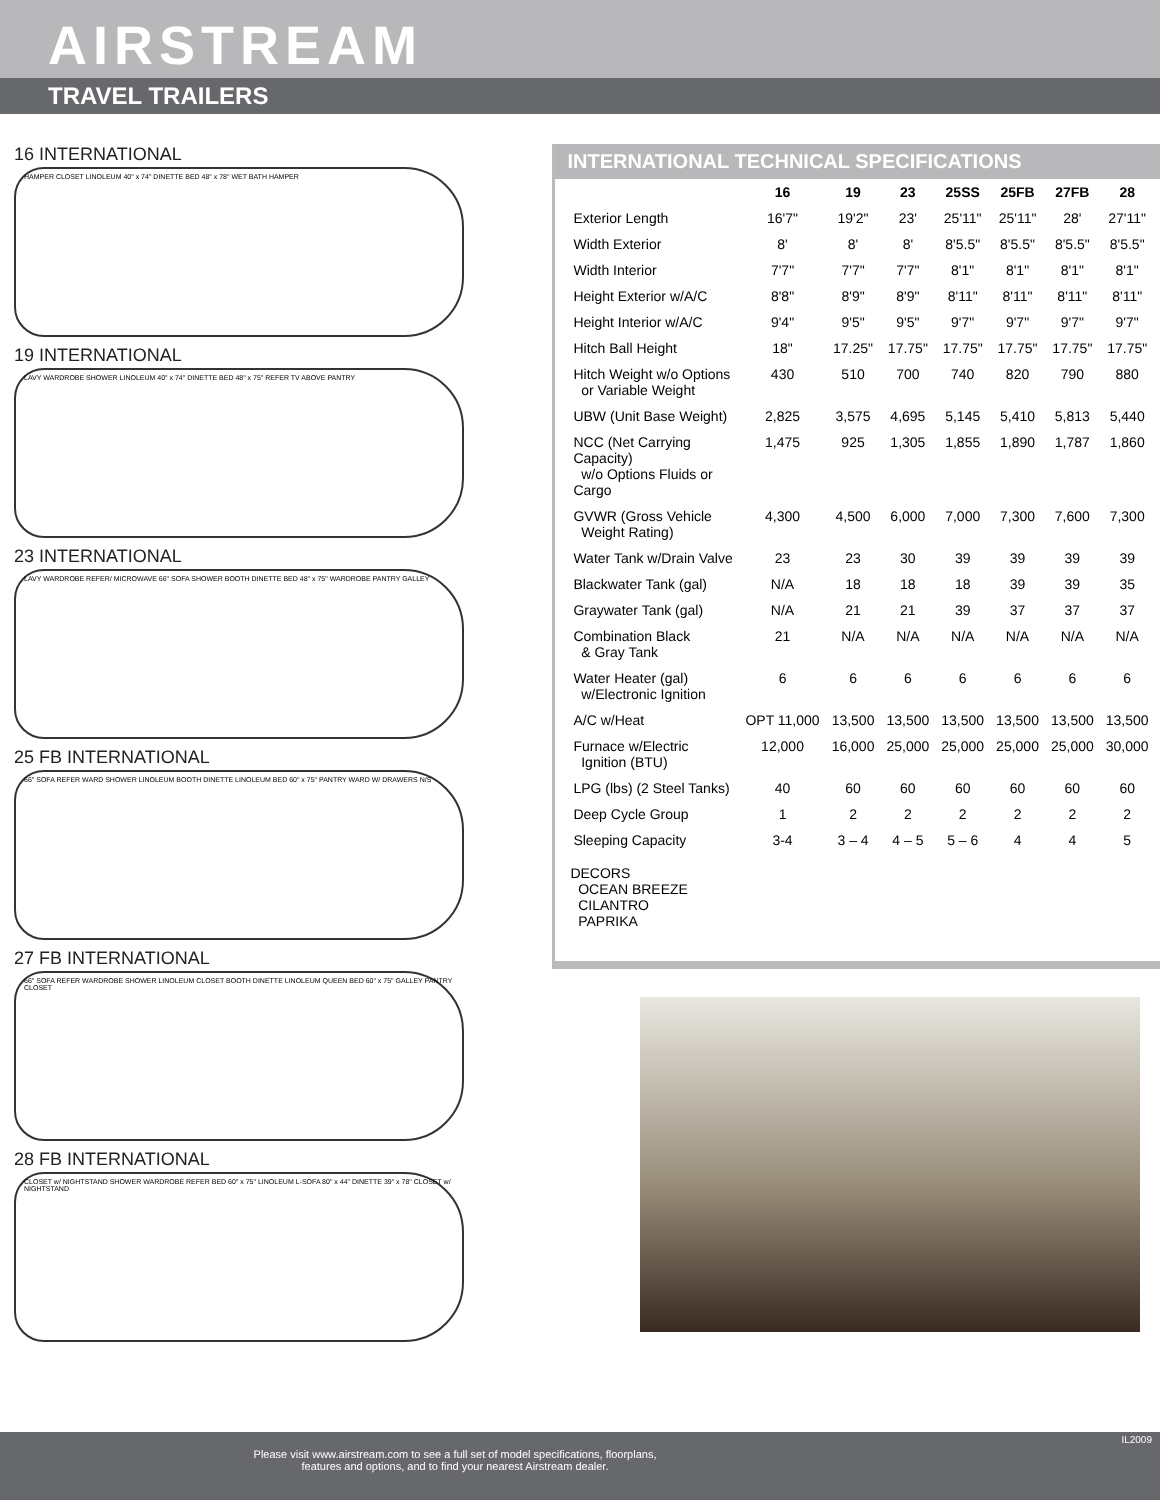AIRSTREAM
TRAVEL TRAILERS
16 INTERNATIONAL
HAMPER CLOSET LINOLEUM 40" x 74" DINETTE BED 48" x 78" WET BATH HAMPER
19 INTERNATIONAL
LAVY WARDROBE SHOWER LINOLEUM 40" x 74" DINETTE BED 48" x 75" REFER TV ABOVE PANTRY
23 INTERNATIONAL
LAVY WARDROBE REFER/ MICROWAVE 66" SOFA SHOWER BOOTH DINETTE BED 48" x 75" WARDROBE PANTRY GALLEY
25 FB INTERNATIONAL
66" SOFA REFER WARD SHOWER LINOLEUM BOOTH DINETTE LINOLEUM BED 60" x 75" PANTRY WARD W/ DRAWERS N/S
27 FB INTERNATIONAL
66" SOFA REFER WARDROBE SHOWER LINOLEUM CLOSET BOOTH DINETTE LINOLEUM QUEEN BED 60" x 75" GALLEY PANTRY CLOSET
28 FB INTERNATIONAL
CLOSET w/ NIGHTSTAND SHOWER WARDROBE REFER BED 60" x 75" LINOLEUM L-SOFA 80" x 44" DINETTE 39" x 78" CLOSET w/ NIGHTSTAND
INTERNATIONAL TECHNICAL SPECIFICATIONS
| | 16 | 19 | 23 | 25SS | 25FB | 27FB | 28 |
| --- | --- | --- | --- | --- | --- | --- | --- |
| Exterior Length | 16'7" | 19'2" | 23' | 25'11" | 25'11" | 28' | 27'11" |
| Width Exterior | 8' | 8' | 8' | 8'5.5" | 8'5.5" | 8'5.5" | 8'5.5" |
| Width Interior | 7'7" | 7'7" | 7'7" | 8'1" | 8'1" | 8'1" | 8'1" |
| Height Exterior w/A/C | 8'8" | 8'9" | 8'9" | 8'11" | 8'11" | 8'11" | 8'11" |
| Height Interior w/A/C | 9'4" | 9'5" | 9'5" | 9'7" | 9'7" | 9'7" | 9'7" |
| Hitch Ball Height | 18" | 17.25" | 17.75" | 17.75" | 17.75" | 17.75" | 17.75" |
| Hitch Weight w/o Options or Variable Weight | 430 | 510 | 700 | 740 | 820 | 790 | 880 |
| UBW (Unit Base Weight) | 2,825 | 3,575 | 4,695 | 5,145 | 5,410 | 5,813 | 5,440 |
| NCC (Net Carrying Capacity) w/o Options Fluids or Cargo | 1,475 | 925 | 1,305 | 1,855 | 1,890 | 1,787 | 1,860 |
| GVWR (Gross Vehicle Weight Rating) | 4,300 | 4,500 | 6,000 | 7,000 | 7,300 | 7,600 | 7,300 |
| Water Tank w/Drain Valve | 23 | 23 | 30 | 39 | 39 | 39 | 39 |
| Blackwater Tank (gal) | N/A | 18 | 18 | 18 | 39 | 39 | 35 |
| Graywater Tank (gal) | N/A | 21 | 21 | 39 | 37 | 37 | 37 |
| Combination Black & Gray Tank | 21 | N/A | N/A | N/A | N/A | N/A | N/A |
| Water Heater (gal) w/Electronic Ignition | 6 | 6 | 6 | 6 | 6 | 6 | 6 |
| A/C w/Heat | OPT 11,000 | 13,500 | 13,500 | 13,500 | 13,500 | 13,500 | 13,500 |
| Furnace w/Electric Ignition (BTU) | 12,000 | 16,000 | 25,000 | 25,000 | 25,000 | 25,000 | 30,000 |
| LPG (lbs) (2 Steel Tanks) | 40 | 60 | 60 | 60 | 60 | 60 | 60 |
| Deep Cycle Group | 1 | 2 | 2 | 2 | 2 | 2 | 2 |
| Sleeping Capacity | 3-4 | 3 – 4 | 4 – 5 | 5 – 6 | 4 | 4 | 5 |
DECORS
OCEAN BREEZE
CILANTRO
PAPRIKA
IL2009
Please visit www.airstream.com to see a full set of model specifications, floorplans,
features and options, and to find your nearest Airstream dealer.